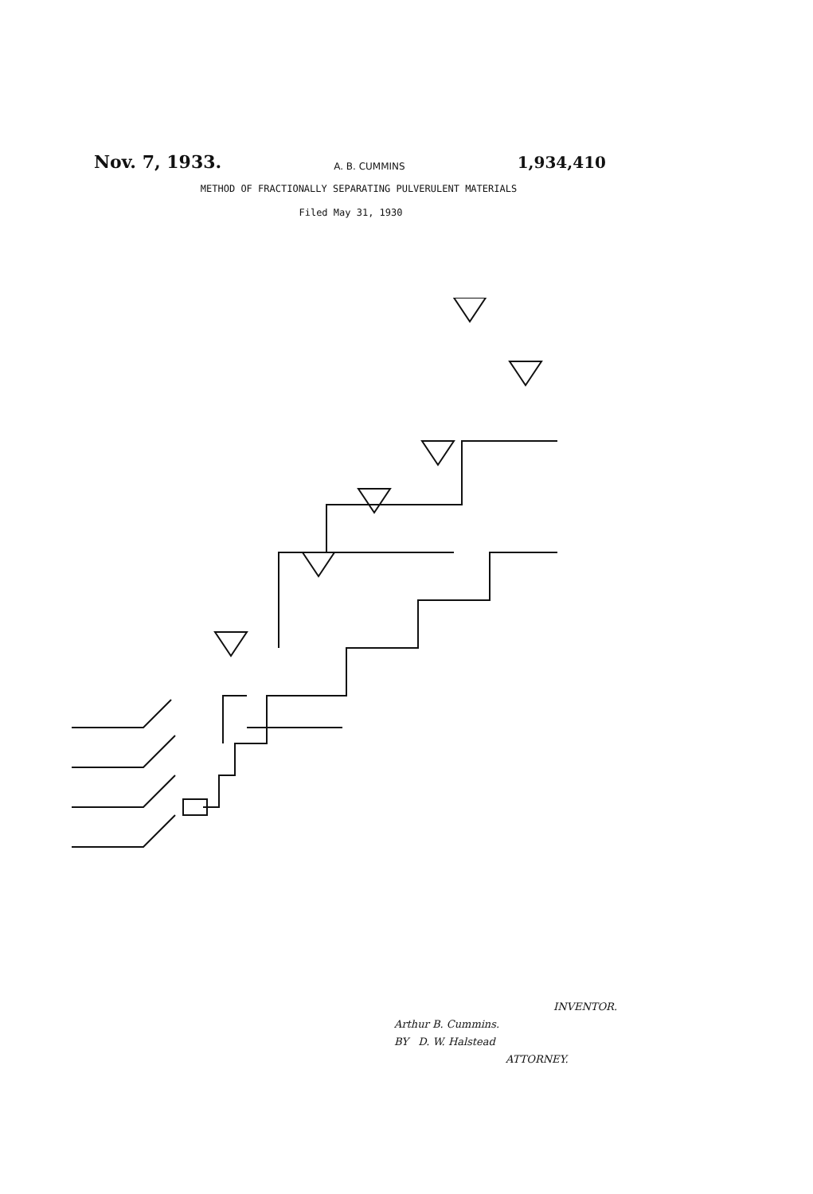Nov. 7, 1933. A. B. CUMMINS 1,934,410
METHOD OF FRACTIONALLY SEPARATING PULVERULENT MATERIALS
Filed May 31, 1930
INVENTOR.
Arthur B. Cummins.
BY D. W. Halstead
ATTORNEY.